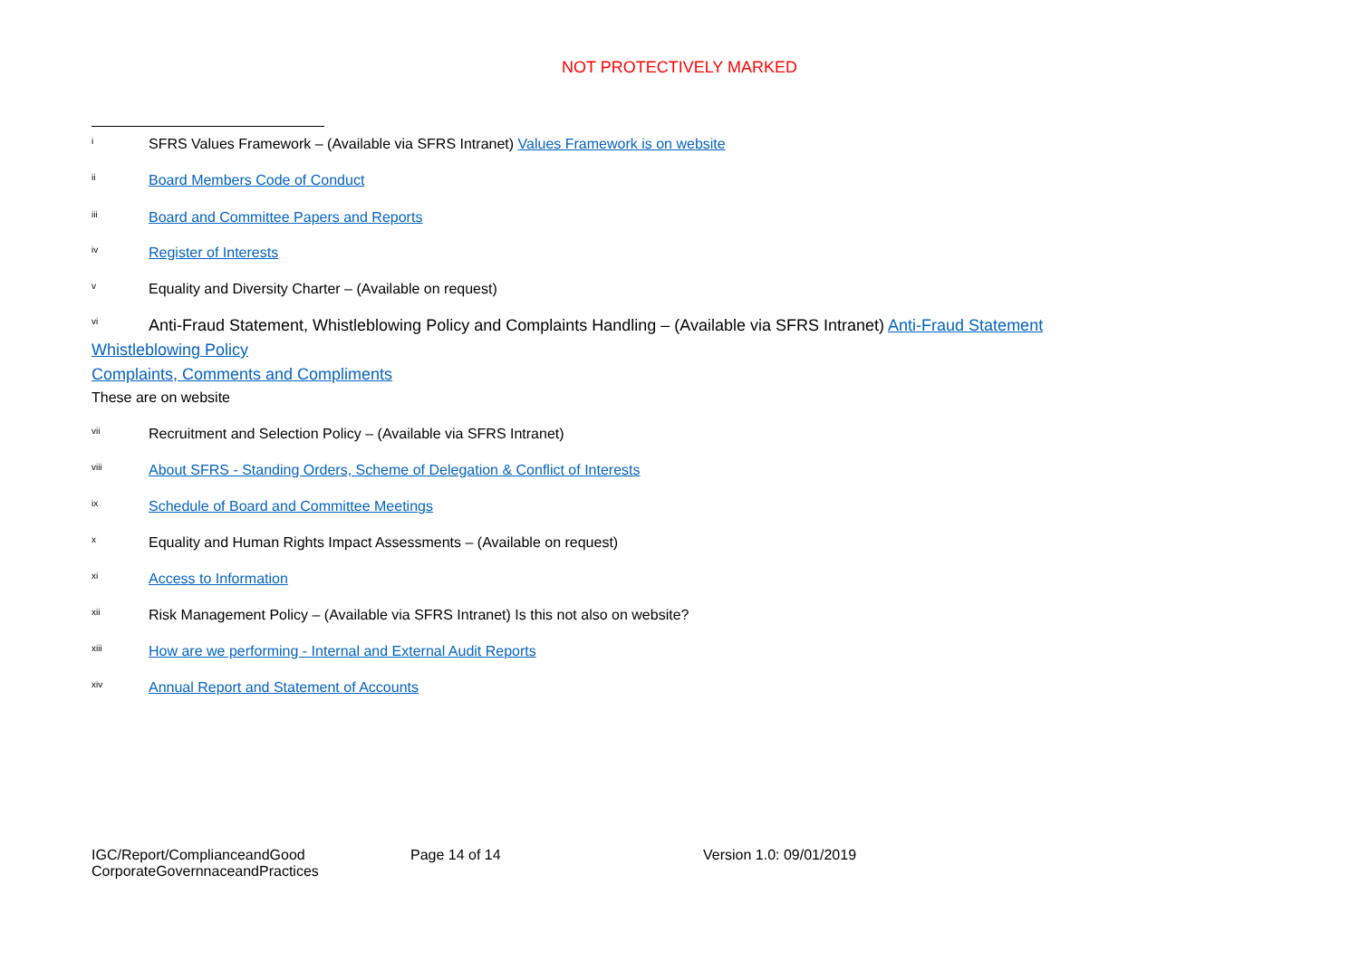NOT PROTECTIVELY MARKED
<sup>i</sup> SFRS Values Framework – (Available via SFRS Intranet) Values Framework is on website
<sup>ii</sup> Board Members Code of Conduct
<sup>iii</sup> Board and Committee Papers and Reports
<sup>iv</sup> Register of Interests
<sup>v</sup> Equality and Diversity Charter – (Available on request)
<sup>vi</sup> Anti-Fraud Statement, Whistleblowing Policy and Complaints Handling – (Available via SFRS Intranet) Anti-Fraud Statement
Whistleblowing Policy
Complaints, Comments and Compliments
These are on website
<sup>vii</sup> Recruitment and Selection Policy – (Available via SFRS Intranet)
<sup>viii</sup> About SFRS - Standing Orders, Scheme of Delegation & Conflict of Interests
<sup>ix</sup> Schedule of Board and Committee Meetings
<sup>x</sup> Equality and Human Rights Impact Assessments – (Available on request)
<sup>xi</sup> Access to Information
<sup>xii</sup> Risk Management Policy – (Available via SFRS Intranet) Is this not also on website?
<sup>xiii</sup> How are we performing - Internal and External Audit Reports
<sup>xiv</sup> Annual Report and Statement of Accounts
IGC/Report/ComplianceandGood CorporateGovernnaceandPractices
Page 14 of 14 Version 1.0: 09/01/2019